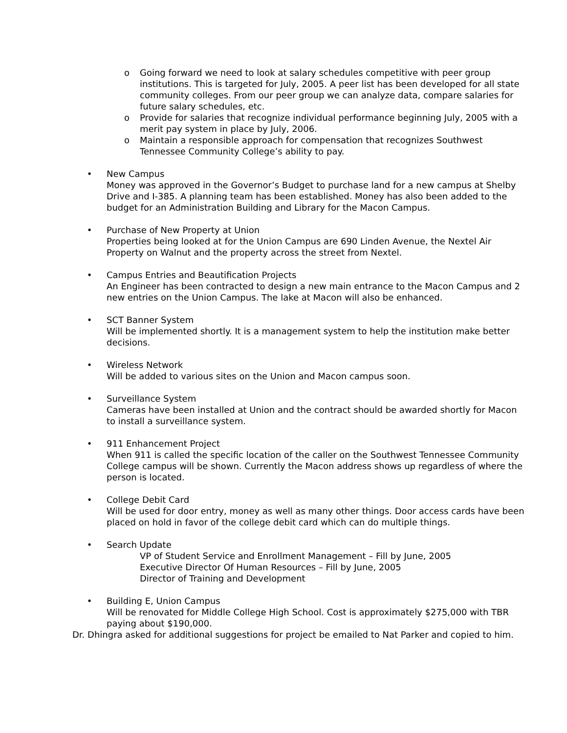o Going forward we need to look at salary schedules competitive with peer group institutions. This is targeted for July, 2005. A peer list has been developed for all state community colleges. From our peer group we can analyze data, compare salaries for future salary schedules, etc.
o Provide for salaries that recognize individual performance beginning July, 2005 with a merit pay system in place by July, 2006.
o Maintain a responsible approach for compensation that recognizes Southwest Tennessee Community College’s ability to pay.
• New Campus
Money was approved in the Governor’s Budget to purchase land for a new campus at Shelby Drive and I-385. A planning team has been established. Money has also been added to the budget for an Administration Building and Library for the Macon Campus.
• Purchase of New Property at Union
Properties being looked at for the Union Campus are 690 Linden Avenue, the Nextel Air Property on Walnut and the property across the street from Nextel.
• Campus Entries and Beautification Projects
An Engineer has been contracted to design a new main entrance to the Macon Campus and 2 new entries on the Union Campus. The lake at Macon will also be enhanced.
• SCT Banner System
Will be implemented shortly. It is a management system to help the institution make better decisions.
• Wireless Network
Will be added to various sites on the Union and Macon campus soon.
• Surveillance System
Cameras have been installed at Union and the contract should be awarded shortly for Macon to install a surveillance system.
• 911 Enhancement Project
When 911 is called the specific location of the caller on the Southwest Tennessee Community College campus will be shown. Currently the Macon address shows up regardless of where the person is located.
• College Debit Card
Will be used for door entry, money as well as many other things. Door access cards have been placed on hold in favor of the college debit card which can do multiple things.
• Search Update
VP of Student Service and Enrollment Management – Fill by June, 2005
Executive Director Of Human Resources – Fill by June, 2005
Director of Training and Development
• Building E, Union Campus
Will be renovated for Middle College High School. Cost is approximately $275,000 with TBR paying about $190,000.
Dr. Dhingra asked for additional suggestions for project be emailed to Nat Parker and copied to him.